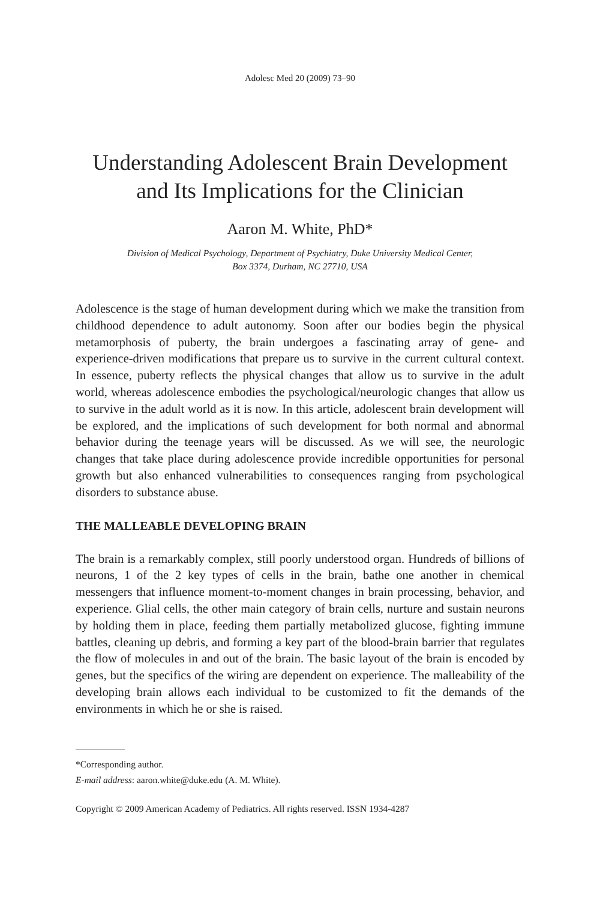Adolesc Med 20 (2009) 73–90
Understanding Adolescent Brain Development and Its Implications for the Clinician
Aaron M. White, PhD*
Division of Medical Psychology, Department of Psychiatry, Duke University Medical Center,
Box 3374, Durham, NC 27710, USA
Adolescence is the stage of human development during which we make the transition from childhood dependence to adult autonomy. Soon after our bodies begin the physical metamorphosis of puberty, the brain undergoes a fascinating array of gene- and experience-driven modifications that prepare us to survive in the current cultural context. In essence, puberty reflects the physical changes that allow us to survive in the adult world, whereas adolescence embodies the psychological/neurologic changes that allow us to survive in the adult world as it is now. In this article, adolescent brain development will be explored, and the implications of such development for both normal and abnormal behavior during the teenage years will be discussed. As we will see, the neurologic changes that take place during adolescence provide incredible opportunities for personal growth but also enhanced vulnerabilities to consequences ranging from psychological disorders to substance abuse.
THE MALLEABLE DEVELOPING BRAIN
The brain is a remarkably complex, still poorly understood organ. Hundreds of billions of neurons, 1 of the 2 key types of cells in the brain, bathe one another in chemical messengers that influence moment-to-moment changes in brain processing, behavior, and experience. Glial cells, the other main category of brain cells, nurture and sustain neurons by holding them in place, feeding them partially metabolized glucose, fighting immune battles, cleaning up debris, and forming a key part of the blood-brain barrier that regulates the flow of molecules in and out of the brain. The basic layout of the brain is encoded by genes, but the specifics of the wiring are dependent on experience. The malleability of the developing brain allows each individual to be customized to fit the demands of the environments in which he or she is raised.
*Corresponding author.
E-mail address: aaron.white@duke.edu (A. M. White).
Copyright © 2009 American Academy of Pediatrics. All rights reserved. ISSN 1934-4287